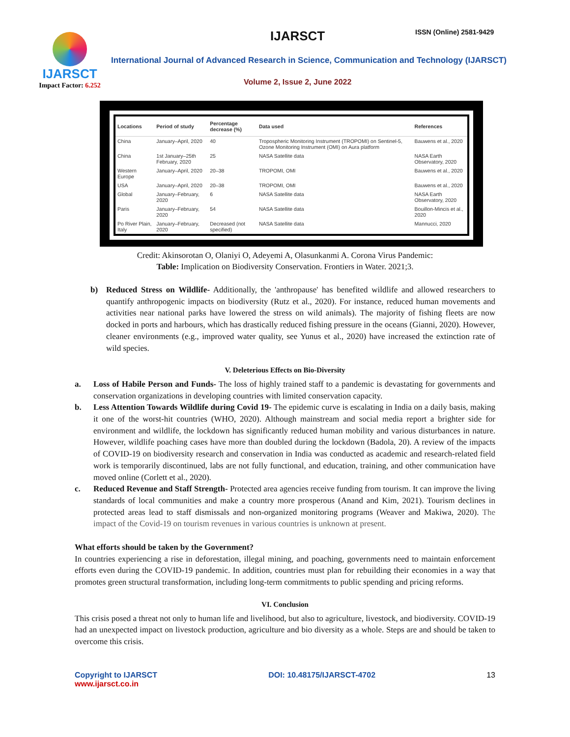IJARSCT
Impact Factor: 6.252
IJARSCT ISSN (Online) 2581-9429
International Journal of Advanced Research in Science, Communication and Technology (IJARSCT)
Volume 2, Issue 2, June 2022
| Locations | Period of study | Percentage decrease (%) | Data used | References |
| --- | --- | --- | --- | --- |
| China | January–April, 2020 | 40 | Tropospheric Monitoring Instrument (TROPOMI) on Sentinel-5, Ozone Monitoring Instrument (OMI) on Aura platform | Bauwens et al., 2020 |
| China | 1st January–25th February, 2020 | 25 | NASA Satellite data | NASA Earth Observatory, 2020 |
| Western Europe | January–April, 2020 | 20–38 | TROPOMI, OMI | Bauwens et al., 2020 |
| USA | January–April, 2020 | 20–38 | TROPOMI, OMI | Bauwens et al., 2020 |
| Global | January–February, 2020 | 6 | NASA Satellite data | NASA Earth Observatory, 2020 |
| Paris | January–February, 2020 | 54 | NASA Satellite data | Bouillon-Mincis et al., 2020 |
| Po River Plain, Italy | January–February, 2020 | Decreased (not specified) | NASA Satellite data | Mannucci, 2020 |
Credit: Akinsorotan O, Olaniyi O, Adeyemi A, Olasunkanmi A. Corona Virus Pandemic:
Table: Implication on Biodiversity Conservation. Frontiers in Water. 2021;3.
b) Reduced Stress on Wildlife- Additionally, the 'anthropause' has benefited wildlife and allowed researchers to quantify anthropogenic impacts on biodiversity (Rutz et al., 2020). For instance, reduced human movements and activities near national parks have lowered the stress on wild animals). The majority of fishing fleets are now docked in ports and harbours, which has drastically reduced fishing pressure in the oceans (Gianni, 2020). However, cleaner environments (e.g., improved water quality, see Yunus et al., 2020) have increased the extinction rate of wild species.
V. Deleterious Effects on Bio-Diversity
a. Loss of Habile Person and Funds- The loss of highly trained staff to a pandemic is devastating for governments and conservation organizations in developing countries with limited conservation capacity.
b. Less Attention Towards Wildlife during Covid 19- The epidemic curve is escalating in India on a daily basis, making it one of the worst-hit countries (WHO, 2020). Although mainstream and social media report a brighter side for environment and wildlife, the lockdown has significantly reduced human mobility and various disturbances in nature. However, wildlife poaching cases have more than doubled during the lockdown (Badola, 20). A review of the impacts of COVID-19 on biodiversity research and conservation in India was conducted as academic and research-related field work is temporarily discontinued, labs are not fully functional, and education, training, and other communication have moved online (Corlett et al., 2020).
c. Reduced Revenue and Staff Strength- Protected area agencies receive funding from tourism. It can improve the living standards of local communities and make a country more prosperous (Anand and Kim, 2021). Tourism declines in protected areas lead to staff dismissals and non-organized monitoring programs (Weaver and Makiwa, 2020). The impact of the Covid-19 on tourism revenues in various countries is unknown at present.
What efforts should be taken by the Government?
In countries experiencing a rise in deforestation, illegal mining, and poaching, governments need to maintain enforcement efforts even during the COVID-19 pandemic. In addition, countries must plan for rebuilding their economies in a way that promotes green structural transformation, including long-term commitments to public spending and pricing reforms.
VI. Conclusion
This crisis posed a threat not only to human life and livelihood, but also to agriculture, livestock, and biodiversity. COVID-19 had an unexpected impact on livestock production, agriculture and bio diversity as a whole. Steps are and should be taken to overcome this crisis.
Copyright to IJARSCT
www.ijarsct.co.in
DOI: 10.48175/IJARSCT-4702 13